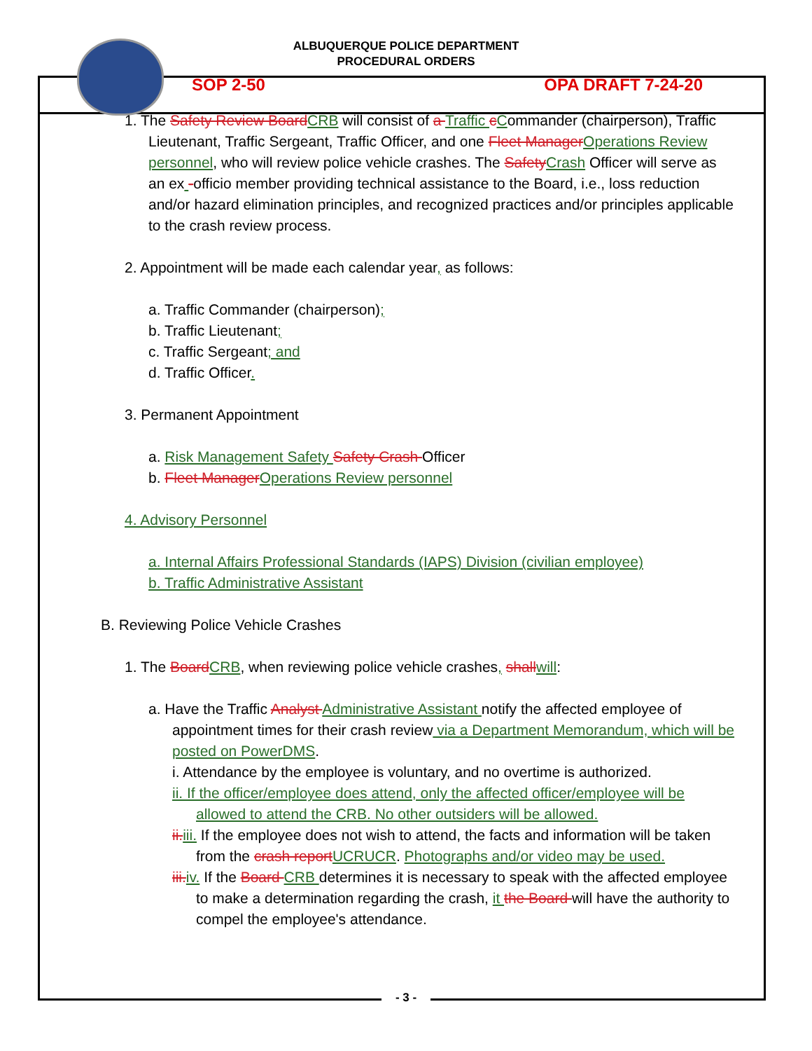ALBUQUERQUE POLICE DEPARTMENT
PROCEDURAL ORDERS
SOP 2-50 OPA DRAFT 7-24-20
1. The Safety Review Board CRB will consist of a Traffic cCommander (chairperson), Traffic Lieutenant, Traffic Sergeant, Traffic Officer, and one Fleet Manager Operations Review personnel, who will review police vehicle crashes. The Safety Crash Officer will serve as an ex -officio member providing technical assistance to the Board, i.e., loss reduction and/or hazard elimination principles, and recognized practices and/or principles applicable to the crash review process.
2. Appointment will be made each calendar year, as follows:
a. Traffic Commander (chairperson);
b. Traffic Lieutenant;
c. Traffic Sergeant; and
d. Traffic Officer.
3. Permanent Appointment
a. Risk Management Safety Safety Crash Officer
b. Fleet Manager Operations Review personnel
4. Advisory Personnel
a. Internal Affairs Professional Standards (IAPS) Division (civilian employee)
b. Traffic Administrative Assistant
B. Reviewing Police Vehicle Crashes
1. The Board CRB, when reviewing police vehicle crashes, shall will:
a. Have the Traffic Analyst Administrative Assistant notify the affected employee of appointment times for their crash review via a Department Memorandum, which will be posted on PowerDMS.
i. Attendance by the employee is voluntary, and no overtime is authorized.
ii. If the officer/employee does attend, only the affected officer/employee will be allowed to attend the CRB. No other outsiders will be allowed.
ii. iii. If the employee does not wish to attend, the facts and information will be taken from the crash report UCRUCR. Photographs and/or video may be used.
iii. iv. If the Board CRB determines it is necessary to speak with the affected employee to make a determination regarding the crash, it the Board will have the authority to compel the employee's attendance.
- 3 -